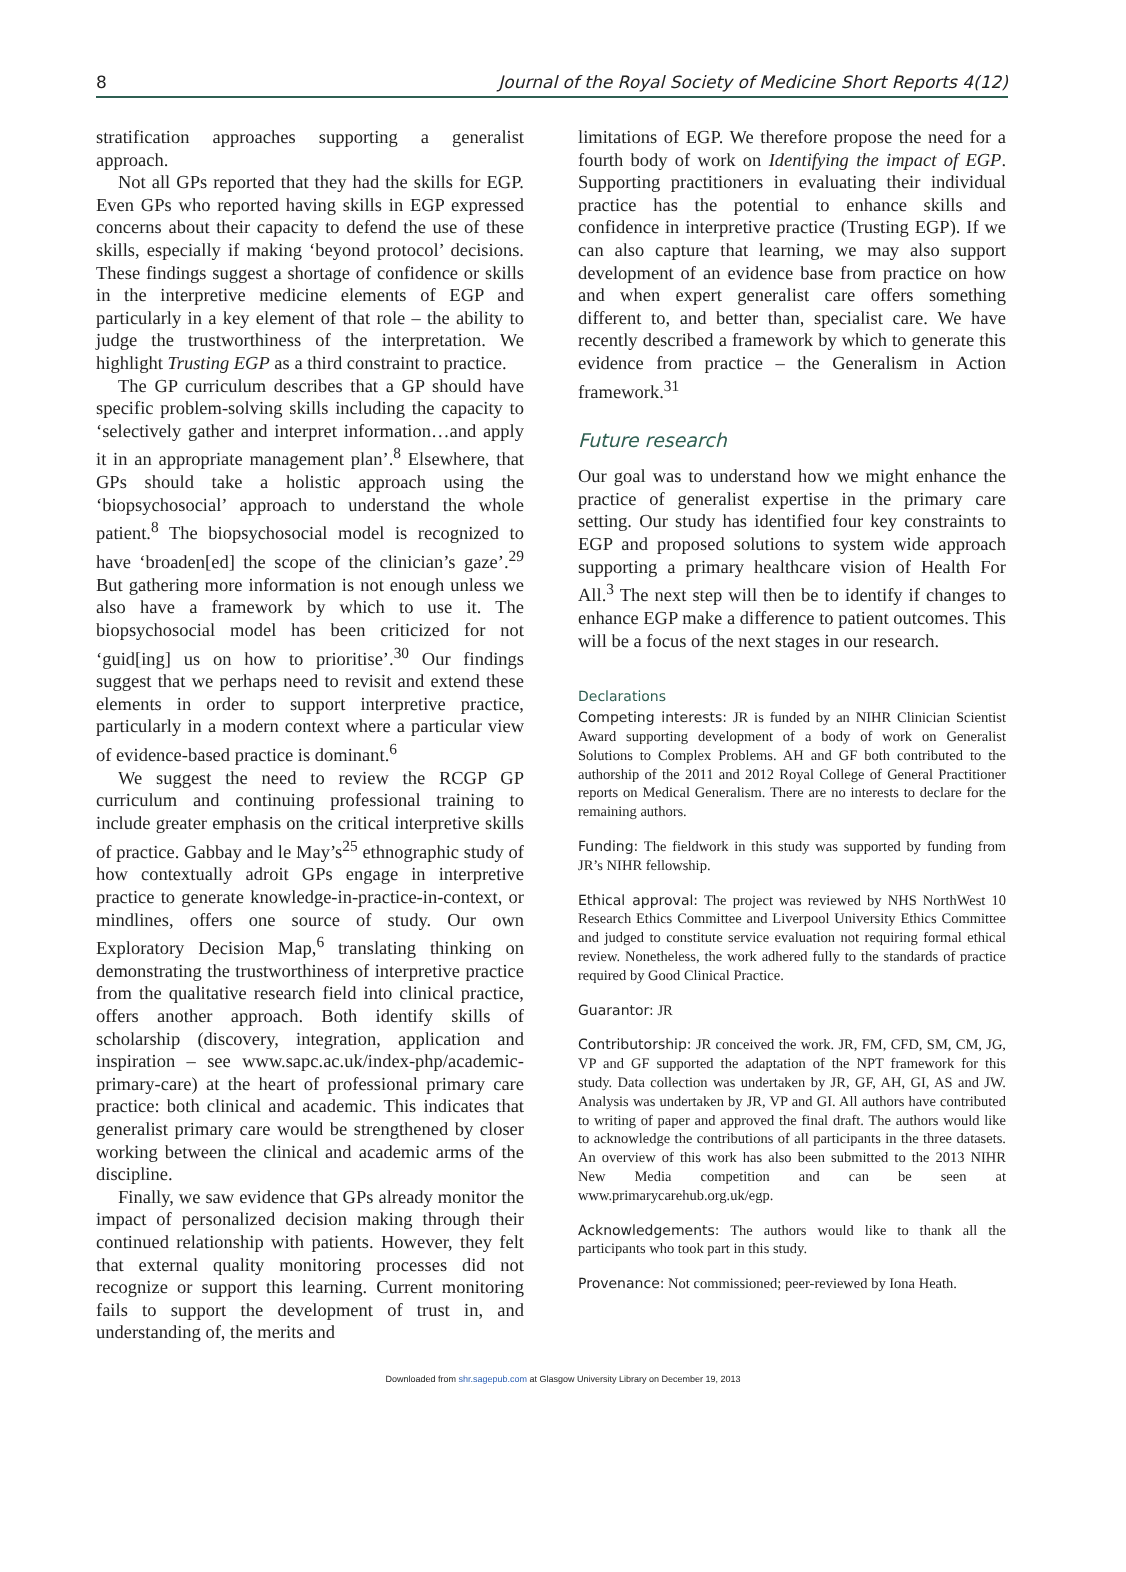8 Journal of the Royal Society of Medicine Short Reports 4(12)
stratification approaches supporting a generalist approach.
Not all GPs reported that they had the skills for EGP. Even GPs who reported having skills in EGP expressed concerns about their capacity to defend the use of these skills, especially if making ‘beyond protocol’ decisions. These findings suggest a shortage of confidence or skills in the interpretive medicine elements of EGP and particularly in a key element of that role – the ability to judge the trustworthiness of the interpretation. We highlight Trusting EGP as a third constraint to practice.
The GP curriculum describes that a GP should have specific problem-solving skills including the capacity to ‘selectively gather and interpret information…and apply it in an appropriate management plan’.<sup>8</sup> Elsewhere, that GPs should take a holistic approach using the ‘biopsychosocial’ approach to understand the whole patient.<sup>8</sup> The biopsychosocial model is recognized to have ‘broaden[ed] the scope of the clinician’s gaze’.<sup>29</sup> But gathering more information is not enough unless we also have a framework by which to use it. The biopsychosocial model has been criticized for not ‘guid[ing] us on how to prioritise’.<sup>30</sup> Our findings suggest that we perhaps need to revisit and extend these elements in order to support interpretive practice, particularly in a modern context where a particular view of evidence-based practice is dominant.<sup>6</sup>
We suggest the need to review the RCGP GP curriculum and continuing professional training to include greater emphasis on the critical interpretive skills of practice. Gabbay and le May’s<sup>25</sup> ethnographic study of how contextually adroit GPs engage in interpretive practice to generate knowledge-in-practice-in-context, or mindlines, offers one source of study. Our own Exploratory Decision Map,<sup>6</sup> translating thinking on demonstrating the trustworthiness of interpretive practice from the qualitative research field into clinical practice, offers another approach. Both identify skills of scholarship (discovery, integration, application and inspiration – see www.sapc.ac.uk/index-php/academic-primary-care) at the heart of professional primary care practice: both clinical and academic. This indicates that generalist primary care would be strengthened by closer working between the clinical and academic arms of the discipline.
Finally, we saw evidence that GPs already monitor the impact of personalized decision making through their continued relationship with patients. However, they felt that external quality monitoring processes did not recognize or support this learning. Current monitoring fails to support the development of trust in, and understanding of, the merits and
limitations of EGP. We therefore propose the need for a fourth body of work on Identifying the impact of EGP. Supporting practitioners in evaluating their individual practice has the potential to enhance skills and confidence in interpretive practice (Trusting EGP). If we can also capture that learning, we may also support development of an evidence base from practice on how and when expert generalist care offers something different to, and better than, specialist care. We have recently described a framework by which to generate this evidence from practice – the Generalism in Action framework.<sup>31</sup>
Future research
Our goal was to understand how we might enhance the practice of generalist expertise in the primary care setting. Our study has identified four key constraints to EGP and proposed solutions to system wide approach supporting a primary healthcare vision of Health For All.<sup>3</sup> The next step will then be to identify if changes to enhance EGP make a difference to patient outcomes. This will be a focus of the next stages in our research.
Declarations
Competing interests: JR is funded by an NIHR Clinician Scientist Award supporting development of a body of work on Generalist Solutions to Complex Problems. AH and GF both contributed to the authorship of the 2011 and 2012 Royal College of General Practitioner reports on Medical Generalism. There are no interests to declare for the remaining authors.
Funding: The fieldwork in this study was supported by funding from JR’s NIHR fellowship.
Ethical approval: The project was reviewed by NHS NorthWest 10 Research Ethics Committee and Liverpool University Ethics Committee and judged to constitute service evaluation not requiring formal ethical review. Nonetheless, the work adhered fully to the standards of practice required by Good Clinical Practice.
Guarantor: JR
Contributorship: JR conceived the work. JR, FM, CFD, SM, CM, JG, VP and GF supported the adaptation of the NPT framework for this study. Data collection was undertaken by JR, GF, AH, GI, AS and JW. Analysis was undertaken by JR, VP and GI. All authors have contributed to writing of paper and approved the final draft. The authors would like to acknowledge the contributions of all participants in the three datasets. An overview of this work has also been submitted to the 2013 NIHR New Media competition and can be seen at www.primarycarehub.org.uk/egp.
Acknowledgements: The authors would like to thank all the participants who took part in this study.
Provenance: Not commissioned; peer-reviewed by Iona Heath.
Downloaded from shr.sagepub.com at Glasgow University Library on December 19, 2013